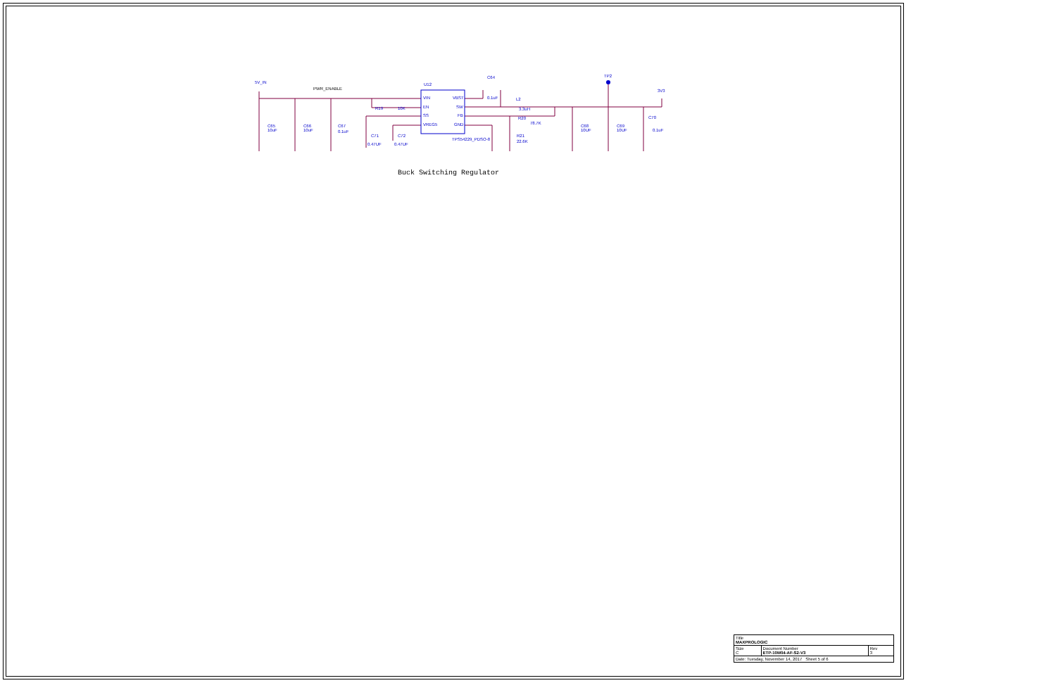5V_IN
PWR_ENABLE
U12
VIN
EN
SS
VREG5
VBST
SW
FB
GND
TPS54229_PDSO-8
C64
0.1uF
L2
3.3uH
R20
78.7K
R21
22.6K
R19
10K
C65
10uF
C66
10uF
C67
0.1uF
C71
0.47UF
C72
0.47UF
C68
10UF
C69
10UF
C70
0.1uF
TP2
3V3
Buck Switching Regulator
| Title MAXPROLOGIC | | |
| Size C | Document Number ETP-10M04-AF-S2-V3 | Rev 3 |
| Date: Tuesday, November 14, 2017 Sheet 5 of 6 | | |